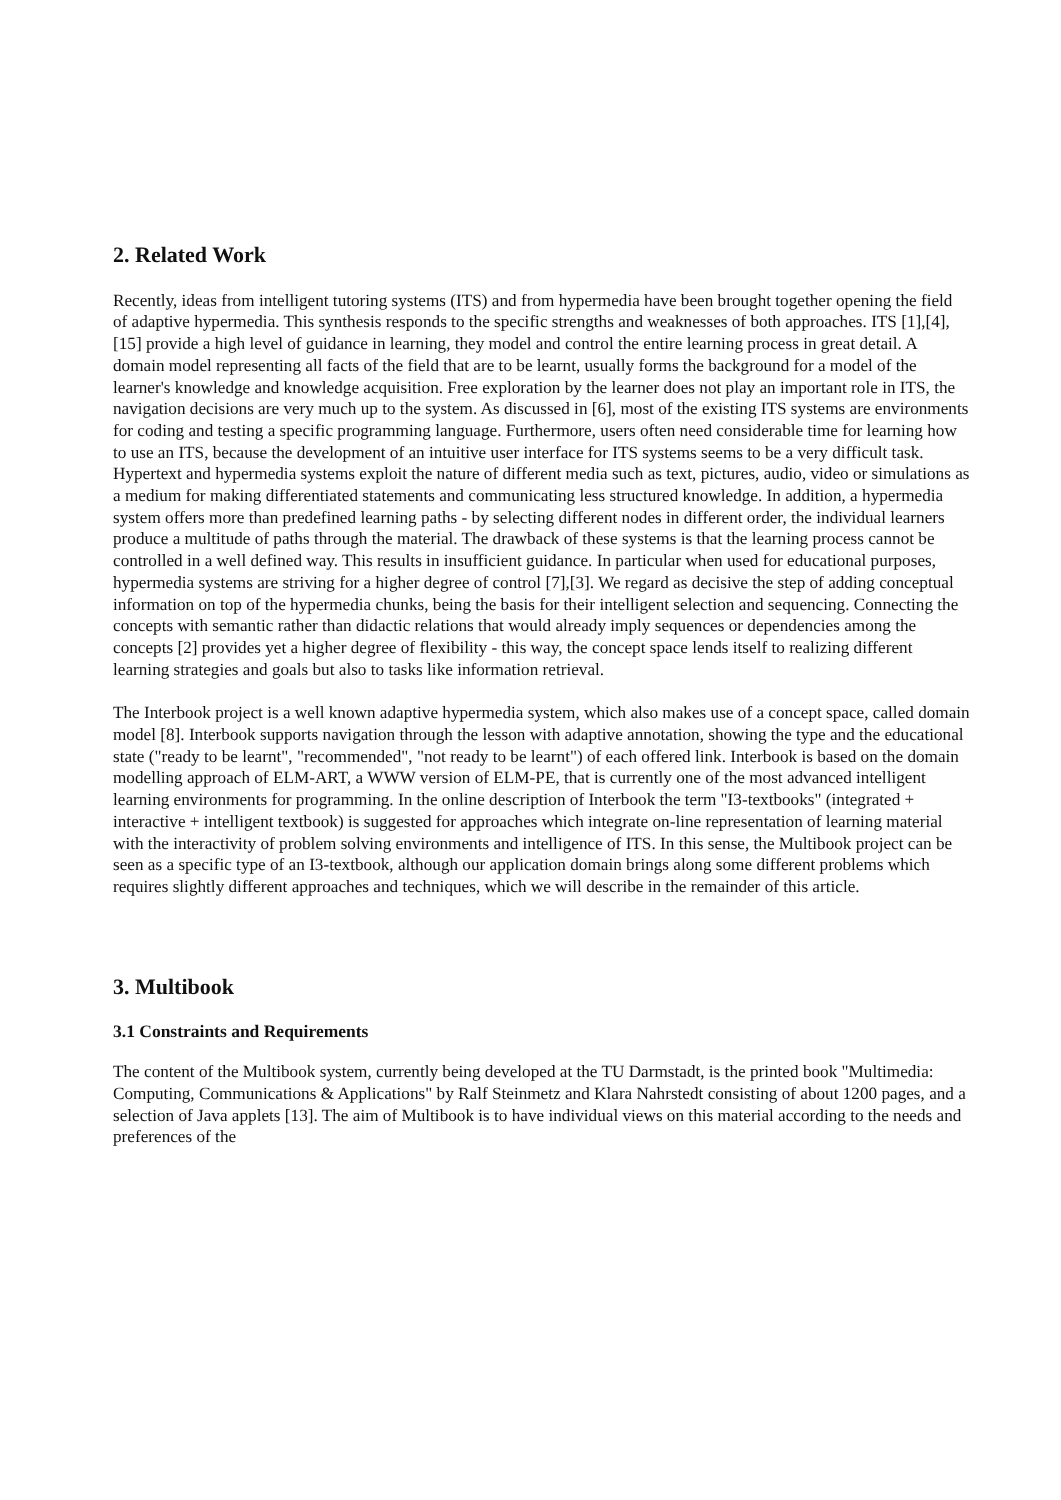2. Related Work
Recently, ideas from intelligent tutoring systems (ITS) and from hypermedia have been brought together opening the field of adaptive hypermedia. This synthesis responds to the specific strengths and weaknesses of both approaches. ITS [1],[4],[15] provide a high level of guidance in learning, they model and control the entire learning process in great detail. A domain model representing all facts of the field that are to be learnt, usually forms the background for a model of the learner's knowledge and knowledge acquisition. Free exploration by the learner does not play an important role in ITS, the navigation decisions are very much up to the system. As discussed in [6], most of the existing ITS systems are environments for coding and testing a specific programming language. Furthermore, users often need considerable time for learning how to use an ITS, because the development of an intuitive user interface for ITS systems seems to be a very difficult task. Hypertext and hypermedia systems exploit the nature of different media such as text, pictures, audio, video or simulations as a medium for making differentiated statements and communicating less structured knowledge. In addition, a hypermedia system offers more than predefined learning paths - by selecting different nodes in different order, the individual learners produce a multitude of paths through the material. The drawback of these systems is that the learning process cannot be controlled in a well defined way. This results in insufficient guidance. In particular when used for educational purposes, hypermedia systems are striving for a higher degree of control [7],[3]. We regard as decisive the step of adding conceptual information on top of the hypermedia chunks, being the basis for their intelligent selection and sequencing. Connecting the concepts with semantic rather than didactic relations that would already imply sequences or dependencies among the concepts [2] provides yet a higher degree of flexibility - this way, the concept space lends itself to realizing different learning strategies and goals but also to tasks like information retrieval.
The Interbook project is a well known adaptive hypermedia system, which also makes use of a concept space, called domain model [8]. Interbook supports navigation through the lesson with adaptive annotation, showing the type and the educational state ("ready to be learnt", "recommended", "not ready to be learnt") of each offered link. Interbook is based on the domain modelling approach of ELM-ART, a WWW version of ELM-PE, that is currently one of the most advanced intelligent learning environments for programming. In the online description of Interbook the term "I3-textbooks" (integrated + interactive + intelligent textbook) is suggested for approaches which integrate on-line representation of learning material with the interactivity of problem solving environments and intelligence of ITS. In this sense, the Multibook project can be seen as a specific type of an I3-textbook, although our application domain brings along some different problems which requires slightly different approaches and techniques, which we will describe in the remainder of this article.
3. Multibook
3.1 Constraints and Requirements
The content of the Multibook system, currently being developed at the TU Darmstadt, is the printed book "Multimedia: Computing, Communications & Applications" by Ralf Steinmetz and Klara Nahrstedt consisting of about 1200 pages, and a selection of Java applets [13]. The aim of Multibook is to have individual views on this material according to the needs and preferences of the